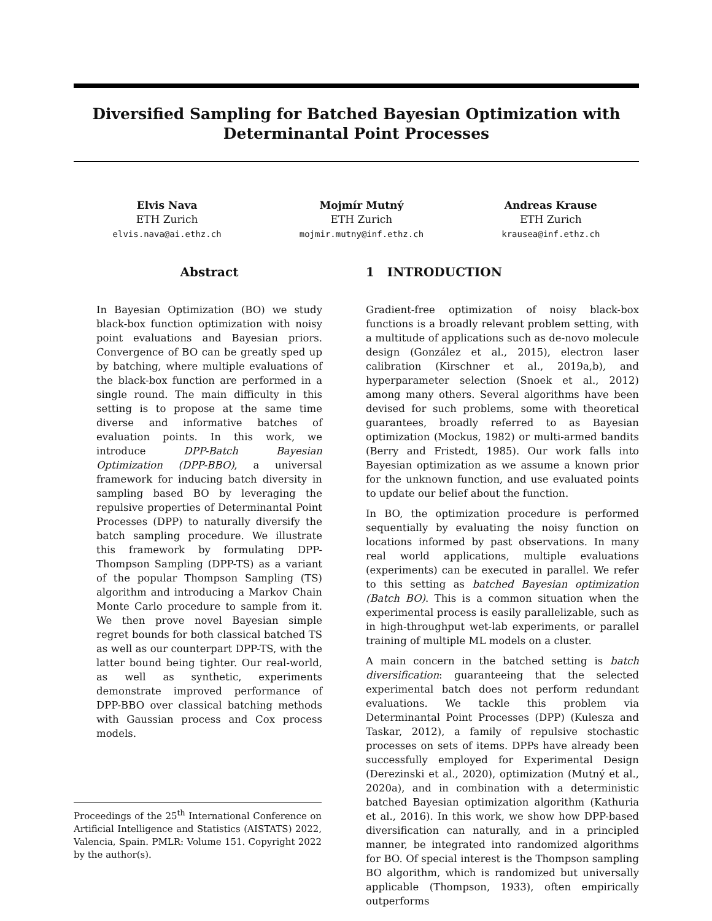Diversified Sampling for Batched Bayesian Optimization with Determinantal Point Processes
Elvis Nava
ETH Zurich
elvis.nava@ai.ethz.ch
Mojmír Mutný
ETH Zurich
mojmir.mutny@inf.ethz.ch
Andreas Krause
ETH Zurich
krausea@inf.ethz.ch
Abstract
In Bayesian Optimization (BO) we study black-box function optimization with noisy point evaluations and Bayesian priors. Convergence of BO can be greatly sped up by batching, where multiple evaluations of the black-box function are performed in a single round. The main difficulty in this setting is to propose at the same time diverse and informative batches of evaluation points. In this work, we introduce DPP-Batch Bayesian Optimization (DPP-BBO), a universal framework for inducing batch diversity in sampling based BO by leveraging the repulsive properties of Determinantal Point Processes (DPP) to naturally diversify the batch sampling procedure. We illustrate this framework by formulating DPP-Thompson Sampling (DPP-TS) as a variant of the popular Thompson Sampling (TS) algorithm and introducing a Markov Chain Monte Carlo procedure to sample from it. We then prove novel Bayesian simple regret bounds for both classical batched TS as well as our counterpart DPP-TS, with the latter bound being tighter. Our real-world, as well as synthetic, experiments demonstrate improved performance of DPP-BBO over classical batching methods with Gaussian process and Cox process models.
1 INTRODUCTION
Gradient-free optimization of noisy black-box functions is a broadly relevant problem setting, with a multitude of applications such as de-novo molecule design (González et al., 2015), electron laser calibration (Kirschner et al., 2019a,b), and hyperparameter selection (Snoek et al., 2012) among many others. Several algorithms have been devised for such problems, some with theoretical guarantees, broadly referred to as Bayesian optimization (Mockus, 1982) or multi-armed bandits (Berry and Fristedt, 1985). Our work falls into Bayesian optimization as we assume a known prior for the unknown function, and use evaluated points to update our belief about the function.
In BO, the optimization procedure is performed sequentially by evaluating the noisy function on locations informed by past observations. In many real world applications, multiple evaluations (experiments) can be executed in parallel. We refer to this setting as batched Bayesian optimization (Batch BO). This is a common situation when the experimental process is easily parallelizable, such as in high-throughput wet-lab experiments, or parallel training of multiple ML models on a cluster.
A main concern in the batched setting is batch diversification: guaranteeing that the selected experimental batch does not perform redundant evaluations. We tackle this problem via Determinantal Point Processes (DPP) (Kulesza and Taskar, 2012), a family of repulsive stochastic processes on sets of items. DPPs have already been successfully employed for Experimental Design (Derezinski et al., 2020), optimization (Mutný et al., 2020a), and in combination with a deterministic batched Bayesian optimization algorithm (Kathuria et al., 2016). In this work, we show how DPP-based diversification can naturally, and in a principled manner, be integrated into randomized algorithms for BO. Of special interest is the Thompson sampling BO algorithm, which is randomized but universally applicable (Thompson, 1933), often empirically outperforms
Proceedings of the 25<sup>th</sup> International Conference on Artificial Intelligence and Statistics (AISTATS) 2022, Valencia, Spain. PMLR: Volume 151. Copyright 2022 by the author(s).